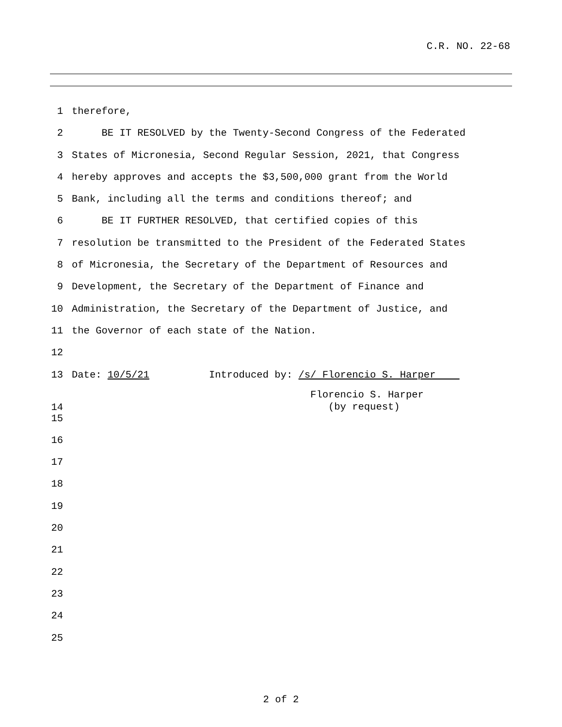C.R. NO. 22-68
1 therefore,
2 BE IT RESOLVED by the Twenty-Second Congress of the Federated
3 States of Micronesia, Second Regular Session, 2021, that Congress
4 hereby approves and accepts the $3,500,000 grant from the World
5 Bank, including all the terms and conditions thereof; and
6 BE IT FURTHER RESOLVED, that certified copies of this
7 resolution be transmitted to the President of the Federated States
8 of Micronesia, the Secretary of the Department of Resources and
9 Development, the Secretary of the Department of Finance and
10 Administration, the Secretary of the Department of Justice, and
11 the Governor of each state of the Nation.
12
13 Date: 10/5/21 Introduced by: /s/ Florencio S. Harper
14 Florencio S. Harper (by request)
15
16
17
18
19
20
21
22
23
24
25
2 of 2